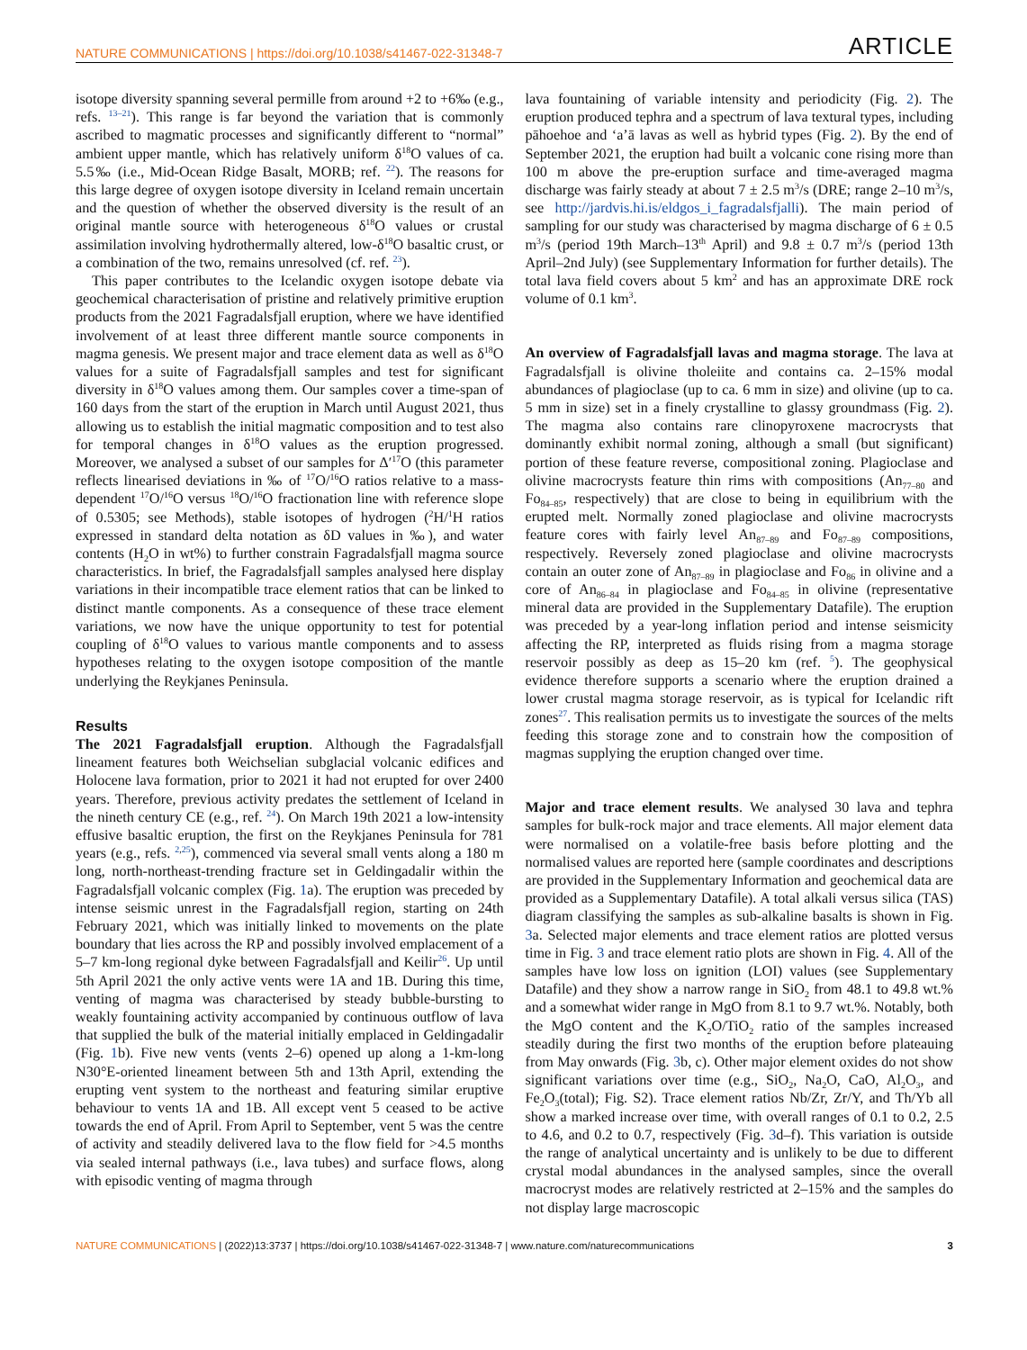NATURE COMMUNICATIONS | https://doi.org/10.1038/s41467-022-31348-7 ARTICLE
isotope diversity spanning several permille from around +2 to +6‰ (e.g., refs. <sup>13–21</sup>). This range is far beyond the variation that is commonly ascribed to magmatic processes and significantly different to “normal” ambient upper mantle, which has relatively uniform δ<sup>18</sup>O values of ca. 5.5‰ (i.e., Mid-Ocean Ridge Basalt, MORB; ref. <sup>22</sup>). The reasons for this large degree of oxygen isotope diversity in Iceland remain uncertain and the question of whether the observed diversity is the result of an original mantle source with heterogeneous δ<sup>18</sup>O values or crustal assimilation involving hydrothermally altered, low-δ<sup>18</sup>O basaltic crust, or a combination of the two, remains unresolved (cf. ref. <sup>23</sup>).
This paper contributes to the Icelandic oxygen isotope debate via geochemical characterisation of pristine and relatively primitive eruption products from the 2021 Fagradalsfjall eruption, where we have identified involvement of at least three different mantle source components in magma genesis. We present major and trace element data as well as δ<sup>18</sup>O values for a suite of Fagradalsfjall samples and test for significant diversity in δ<sup>18</sup>O values among them. Our samples cover a time-span of 160 days from the start of the eruption in March until August 2021, thus allowing us to establish the initial magmatic composition and to test also for temporal changes in δ<sup>18</sup>O values as the eruption progressed. Moreover, we analysed a subset of our samples for Δ′<sup>17</sup>O (this parameter reflects linearised deviations in ‰ of <sup>17</sup>O/<sup>16</sup>O ratios relative to a mass-dependent <sup>17</sup>O/<sup>16</sup>O versus <sup>18</sup>O/<sup>16</sup>O fractionation line with reference slope of 0.5305; see Methods), stable isotopes of hydrogen (<sup>2</sup>H/<sup>1</sup>H ratios expressed in standard delta notation as δD values in ‰), and water contents (H<sub>2</sub>O in wt%) to further constrain Fagradalsfjall magma source characteristics. In brief, the Fagradalsfjall samples analysed here display variations in their incompatible trace element ratios that can be linked to distinct mantle components. As a consequence of these trace element variations, we now have the unique opportunity to test for potential coupling of δ<sup>18</sup>O values to various mantle components and to assess hypotheses relating to the oxygen isotope composition of the mantle underlying the Reykjanes Peninsula.
Results
The 2021 Fagradalsfjall eruption. Although the Fagradalsfjall lineament features both Weichselian subglacial volcanic edifices and Holocene lava formation, prior to 2021 it had not erupted for over 2400 years. Therefore, previous activity predates the settlement of Iceland in the nineth century CE (e.g., ref. <sup>24</sup>). On March 19th 2021 a low-intensity effusive basaltic eruption, the first on the Reykjanes Peninsula for 781 years (e.g., refs. <sup>2,25</sup>), commenced via several small vents along a 180 m long, north-northeast-trending fracture set in Geldingadalir within the Fagradalsfjall volcanic complex (Fig. 1a). The eruption was preceded by intense seismic unrest in the Fagradalsfjall region, starting on 24th February 2021, which was initially linked to movements on the plate boundary that lies across the RP and possibly involved emplacement of a 5–7 km-long regional dyke between Fagradalsfjall and Keilir<sup>26</sup>. Up until 5th April 2021 the only active vents were 1A and 1B. During this time, venting of magma was characterised by steady bubble-bursting to weakly fountaining activity accompanied by continuous outflow of lava that supplied the bulk of the material initially emplaced in Geldingadalir (Fig. 1b). Five new vents (vents 2–6) opened up along a 1-km-long N30°E-oriented lineament between 5th and 13th April, extending the erupting vent system to the northeast and featuring similar eruptive behaviour to vents 1A and 1B. All except vent 5 ceased to be active towards the end of April. From April to September, vent 5 was the centre of activity and steadily delivered lava to the flow field for >4.5 months via sealed internal pathways (i.e., lava tubes) and surface flows, along with episodic venting of magma through
lava fountaining of variable intensity and periodicity (Fig. 2). The eruption produced tephra and a spectrum of lava textural types, including pāhoehoe and ‘a’ā lavas as well as hybrid types (Fig. 2). By the end of September 2021, the eruption had built a volcanic cone rising more than 100 m above the pre-eruption surface and time-averaged magma discharge was fairly steady at about 7 ± 2.5 m<sup>3</sup>/s (DRE; range 2–10 m<sup>3</sup>/s, see http://jardvis.hi.is/eldgos_i_fagradalsfjalli). The main period of sampling for our study was characterised by magma discharge of 6 ± 0.5 m<sup>3</sup>/s (period 19th March–13<sup>th</sup> April) and 9.8 ± 0.7 m<sup>3</sup>/s (period 13th April–2nd July) (see Supplementary Information for further details). The total lava field covers about 5 km<sup>2</sup> and has an approximate DRE rock volume of 0.1 km<sup>3</sup>.
An overview of Fagradalsfjall lavas and magma storage. The lava at Fagradalsfjall is olivine tholeiite and contains ca. 2–15% modal abundances of plagioclase (up to ca. 6 mm in size) and olivine (up to ca. 5 mm in size) set in a finely crystalline to glassy groundmass (Fig. 2). The magma also contains rare clinopyroxene macrocrysts that dominantly exhibit normal zoning, although a small (but significant) portion of these feature reverse, compositional zoning. Plagioclase and olivine macrocrysts feature thin rims with compositions (An<sub>77–80</sub> and Fo<sub>84–85</sub>, respectively) that are close to being in equilibrium with the erupted melt. Normally zoned plagioclase and olivine macrocrysts feature cores with fairly level An<sub>87–89</sub> and Fo<sub>87–89</sub> compositions, respectively. Reversely zoned plagioclase and olivine macrocrysts contain an outer zone of An<sub>87–89</sub> in plagioclase and Fo<sub>86</sub> in olivine and a core of An<sub>86–84</sub> in plagioclase and Fo<sub>84–85</sub> in olivine (representative mineral data are provided in the Supplementary Datafile). The eruption was preceded by a year-long inflation period and intense seismicity affecting the RP, interpreted as fluids rising from a magma storage reservoir possibly as deep as 15–20 km (ref. <sup>5</sup>). The geophysical evidence therefore supports a scenario where the eruption drained a lower crustal magma storage reservoir, as is typical for Icelandic rift zones<sup>27</sup>. This realisation permits us to investigate the sources of the melts feeding this storage zone and to constrain how the composition of magmas supplying the eruption changed over time.
Major and trace element results. We analysed 30 lava and tephra samples for bulk-rock major and trace elements. All major element data were normalised on a volatile-free basis before plotting and the normalised values are reported here (sample coordinates and descriptions are provided in the Supplementary Information and geochemical data are provided as a Supplementary Datafile). A total alkali versus silica (TAS) diagram classifying the samples as sub-alkaline basalts is shown in Fig. 3a. Selected major elements and trace element ratios are plotted versus time in Fig. 3 and trace element ratio plots are shown in Fig. 4. All of the samples have low loss on ignition (LOI) values (see Supplementary Datafile) and they show a narrow range in SiO<sub>2</sub> from 48.1 to 49.8 wt.% and a somewhat wider range in MgO from 8.1 to 9.7 wt.%. Notably, both the MgO content and the K<sub>2</sub>O/TiO<sub>2</sub> ratio of the samples increased steadily during the first two months of the eruption before plateauing from May onwards (Fig. 3b, c). Other major element oxides do not show significant variations over time (e.g., SiO<sub>2</sub>, Na<sub>2</sub>O, CaO, Al<sub>2</sub>O<sub>3</sub>, and Fe<sub>2</sub>O<sub>3</sub>(total); Fig. S2). Trace element ratios Nb/Zr, Zr/Y, and Th/Yb all show a marked increase over time, with overall ranges of 0.1 to 0.2, 2.5 to 4.6, and 0.2 to 0.7, respectively (Fig. 3d–f). This variation is outside the range of analytical uncertainty and is unlikely to be due to different crystal modal abundances in the analysed samples, since the overall macrocryst modes are relatively restricted at 2–15% and the samples do not display large macroscopic
NATURE COMMUNICATIONS | (2022)13:3737 | https://doi.org/10.1038/s41467-022-31348-7 | www.nature.com/naturecommunications 3